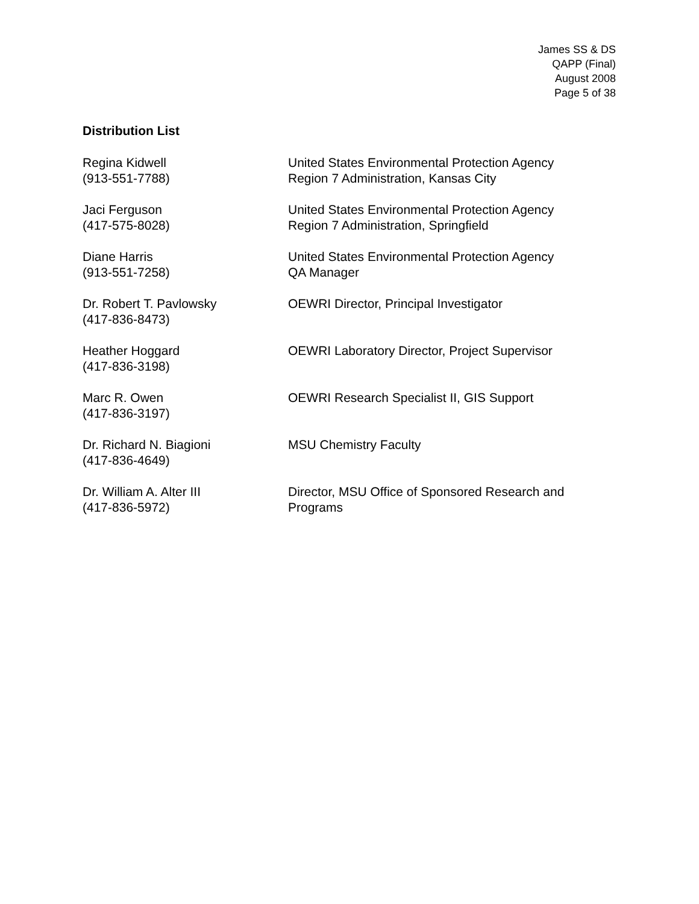James SS & DS
QAPP (Final)
August 2008
Page 5 of 38
Distribution List
Regina Kidwell
(913-551-7788)
United States Environmental Protection Agency
Region 7 Administration, Kansas City
Jaci Ferguson
(417-575-8028)
United States Environmental Protection Agency
Region 7 Administration, Springfield
Diane Harris
(913-551-7258)
United States Environmental Protection Agency
QA Manager
Dr. Robert T. Pavlowsky
(417-836-8473)
OEWRI Director, Principal Investigator
Heather Hoggard
(417-836-3198)
OEWRI Laboratory Director, Project Supervisor
Marc R. Owen
(417-836-3197)
OEWRI Research Specialist II, GIS Support
Dr. Richard N. Biagioni
(417-836-4649)
MSU Chemistry Faculty
Dr. William A. Alter III
(417-836-5972)
Director, MSU Office of Sponsored Research and
Programs